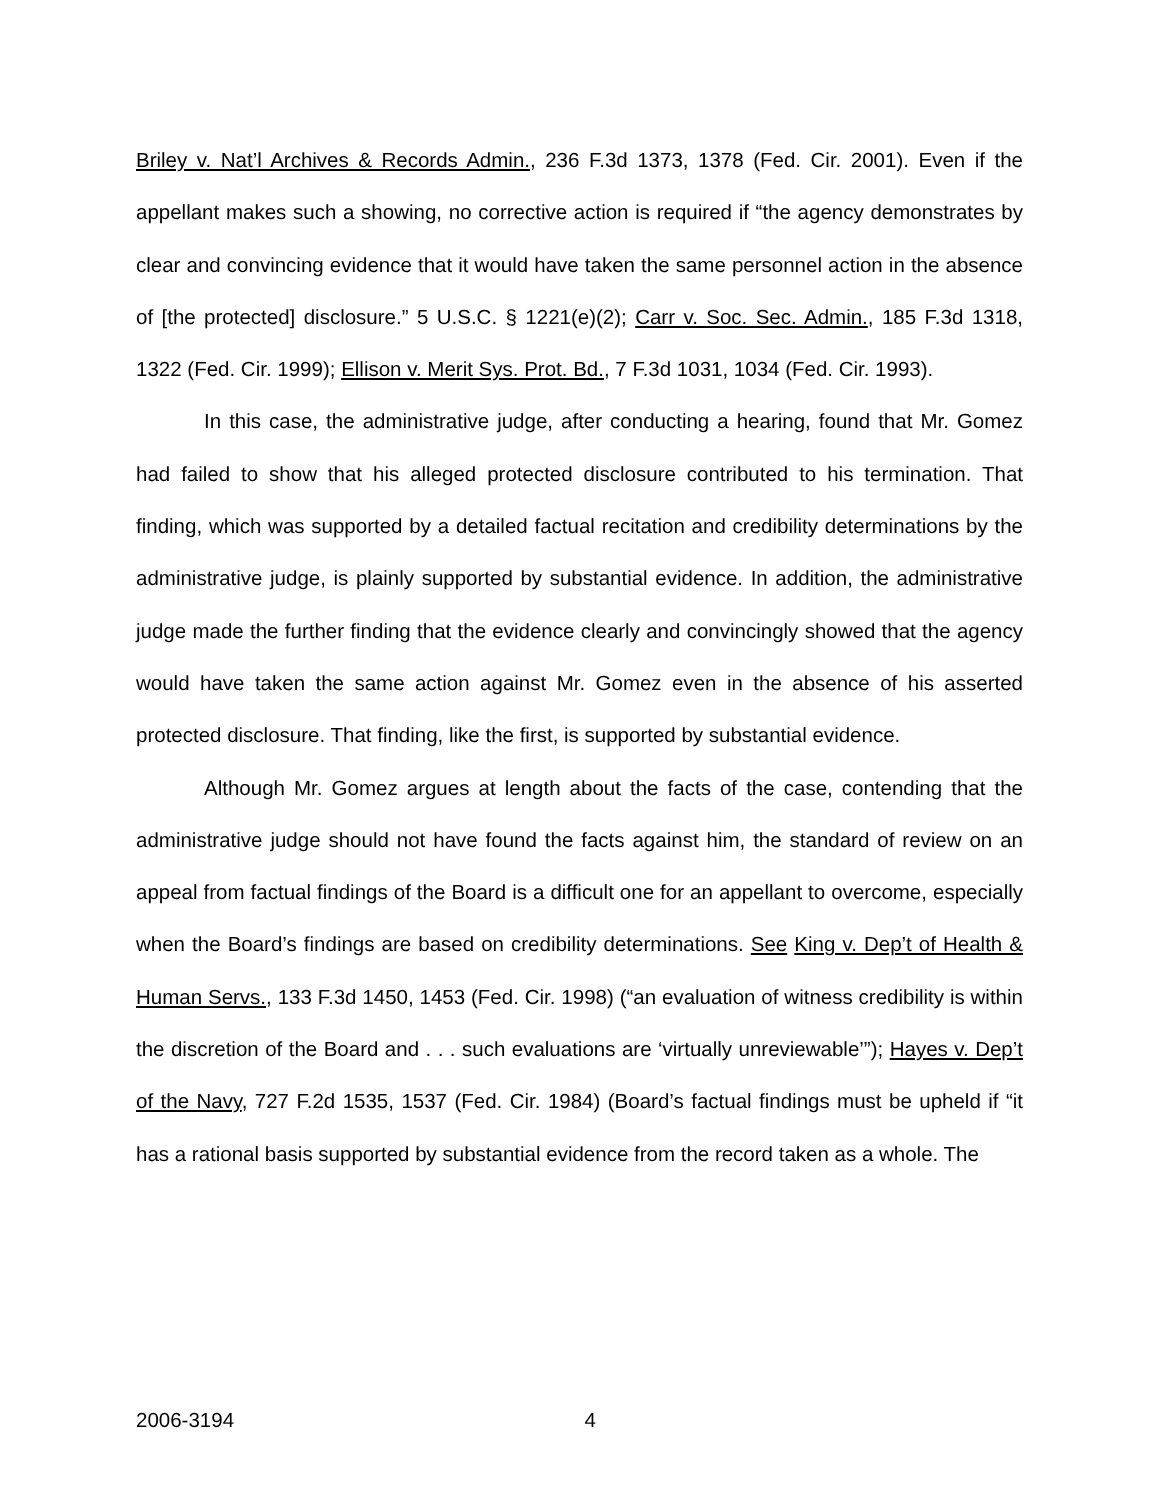Briley v. Nat’l Archives & Records Admin., 236 F.3d 1373, 1378 (Fed. Cir. 2001). Even if the appellant makes such a showing, no corrective action is required if “the agency demonstrates by clear and convincing evidence that it would have taken the same personnel action in the absence of [the protected] disclosure.” 5 U.S.C. § 1221(e)(2); Carr v. Soc. Sec. Admin., 185 F.3d 1318, 1322 (Fed. Cir. 1999); Ellison v. Merit Sys. Prot. Bd., 7 F.3d 1031, 1034 (Fed. Cir. 1993).
In this case, the administrative judge, after conducting a hearing, found that Mr. Gomez had failed to show that his alleged protected disclosure contributed to his termination. That finding, which was supported by a detailed factual recitation and credibility determinations by the administrative judge, is plainly supported by substantial evidence. In addition, the administrative judge made the further finding that the evidence clearly and convincingly showed that the agency would have taken the same action against Mr. Gomez even in the absence of his asserted protected disclosure. That finding, like the first, is supported by substantial evidence.
Although Mr. Gomez argues at length about the facts of the case, contending that the administrative judge should not have found the facts against him, the standard of review on an appeal from factual findings of the Board is a difficult one for an appellant to overcome, especially when the Board’s findings are based on credibility determinations. See King v. Dep’t of Health & Human Servs., 133 F.3d 1450, 1453 (Fed. Cir. 1998) (“an evaluation of witness credibility is within the discretion of the Board and . . . such evaluations are ‘virtually unreviewable’”); Hayes v. Dep’t of the Navy, 727 F.2d 1535, 1537 (Fed. Cir. 1984) (Board’s factual findings must be upheld if “it has a rational basis supported by substantial evidence from the record taken as a whole. The
2006-3194 4